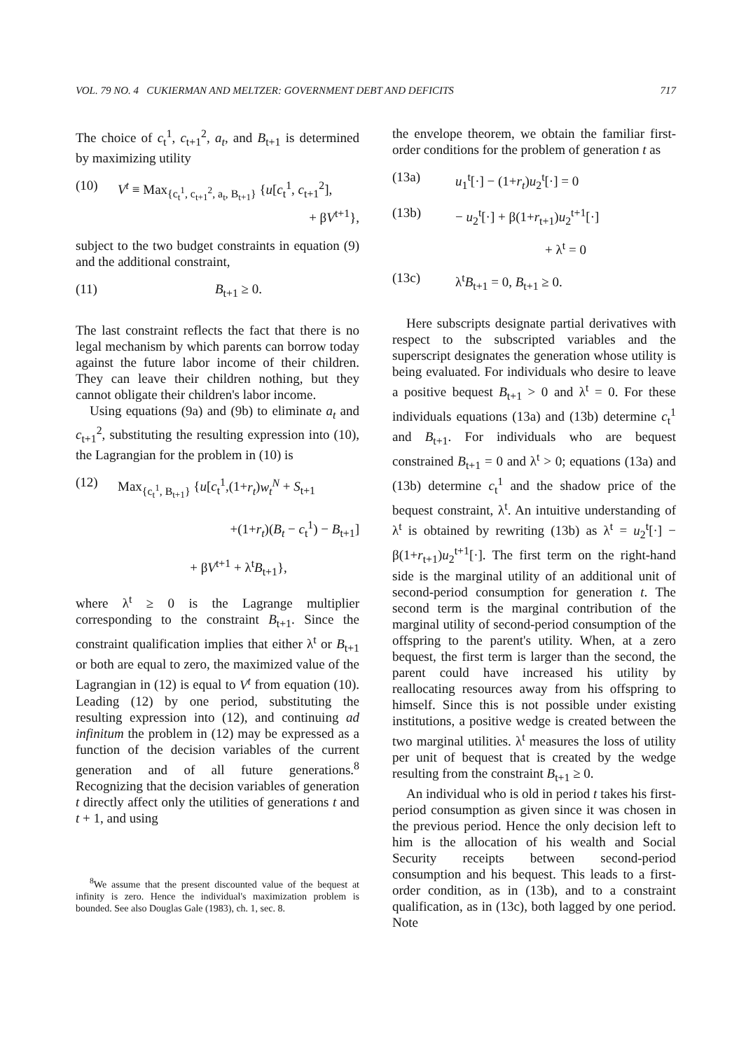VOL. 79 NO. 4 CUKIERMAN AND MELTZER: GOVERNMENT DEBT AND DEFICITS 717
The choice of c<sub>t</sub><sup>1</sup>, c<sub>t+1</sub><sup>2</sup>, a<sub>t</sub>, and B<sub>t+1</sub> is determined by maximizing utility
(10) V<sup>t</sup> ≡ Max<sub>{c<sub>t</sub><sup>1</sup>, c<sub>t+1</sub><sup>2</sup>, a<sub>t</sub>, B<sub>t+1</sub>}</sub> {u[c<sub>t</sub><sup>1</sup>, c<sub>t+1</sub><sup>2</sup>],
+ βV<sup>t+1</sup>},
subject to the two budget constraints in equation (9) and the additional constraint,
(11) B<sub>t+1</sub> ≥ 0.
The last constraint reflects the fact that there is no legal mechanism by which parents can borrow today against the future labor income of their children. They can leave their children nothing, but they cannot obligate their children's labor income.
Using equations (9a) and (9b) to eliminate a<sub>t</sub> and c<sub>t+1</sub><sup>2</sup>, substituting the resulting expression into (10), the Lagrangian for the problem in (10) is
(12) Max<sub>{c<sub>t</sub><sup>1</sup>, B<sub>t+1</sub>}</sub> {u[c<sub>t</sub><sup>1</sup>,(1+r<sub>t</sub>)w<sub>t</sub><sup>N</sup> + S<sub>t+1</sub>
+(1+r<sub>t</sub>)(B<sub>t</sub> − c<sub>t</sub><sup>1</sup>) − B<sub>t+1</sub>]
+ βV<sup>t+1</sup> + λ<sup>t</sup>B<sub>t+1</sub>},
where λ<sup>t</sup> ≥ 0 is the Lagrange multiplier corresponding to the constraint B<sub>t+1</sub>. Since the constraint qualification implies that either λ<sup>t</sup> or B<sub>t+1</sub> or both are equal to zero, the maximized value of the Lagrangian in (12) is equal to V<sup>t</sup> from equation (10). Leading (12) by one period, substituting the resulting expression into (12), and continuing ad infinitum the problem in (12) may be expressed as a function of the decision variables of the current generation and of all future generations.<sup>8</sup> Recognizing that the decision variables of generation t directly affect only the utilities of generations t and t + 1, and using
<sup>8</sup> We assume that the present discounted value of the bequest at infinity is zero. Hence the individual's maximization problem is bounded. See also Douglas Gale (1983), ch. 1, sec. 8.
the envelope theorem, we obtain the familiar first-order conditions for the problem of generation t as
(13a) u<sub>1</sub><sup>t</sup>[·] − (1+r<sub>t</sub>)u<sub>2</sub><sup>t</sup>[·] = 0
(13b) − u<sub>2</sub><sup>t</sup>[·] + β(1+r<sub>t+1</sub>)u<sub>2</sub><sup>t+1</sup>[·]
+ λ<sup>t</sup> = 0
(13c) λ<sup>t</sup>B<sub>t+1</sub> = 0, B<sub>t+1</sub> ≥ 0.
Here subscripts designate partial derivatives with respect to the subscripted variables and the superscript designates the generation whose utility is being evaluated. For individuals who desire to leave a positive bequest B<sub>t+1</sub> > 0 and λ<sup>t</sup> = 0. For these individuals equations (13a) and (13b) determine c<sub>t</sub><sup>1</sup> and B<sub>t+1</sub>. For individuals who are bequest constrained B<sub>t+1</sub> = 0 and λ<sup>t</sup> > 0; equations (13a) and (13b) determine c<sub>t</sub><sup>1</sup> and the shadow price of the bequest constraint, λ<sup>t</sup>. An intuitive understanding of λ<sup>t</sup> is obtained by rewriting (13b) as λ<sup>t</sup> = u<sub>2</sub><sup>t</sup>[·] − β(1+r<sub>t+1</sub>)u<sub>2</sub><sup>t+1</sup>[·]. The first term on the right-hand side is the marginal utility of an additional unit of second-period consumption for generation t. The second term is the marginal contribution of the marginal utility of second-period consumption of the offspring to the parent's utility. When, at a zero bequest, the first term is larger than the second, the parent could have increased his utility by reallocating resources away from his offspring to himself. Since this is not possible under existing institutions, a positive wedge is created between the two marginal utilities. λ<sup>t</sup> measures the loss of utility per unit of bequest that is created by the wedge resulting from the constraint B<sub>t+1</sub> ≥ 0.
An individual who is old in period t takes his first-period consumption as given since it was chosen in the previous period. Hence the only decision left to him is the allocation of his wealth and Social Security receipts between second-period consumption and his bequest. This leads to a first-order condition, as in (13b), and to a constraint qualification, as in (13c), both lagged by one period. Note